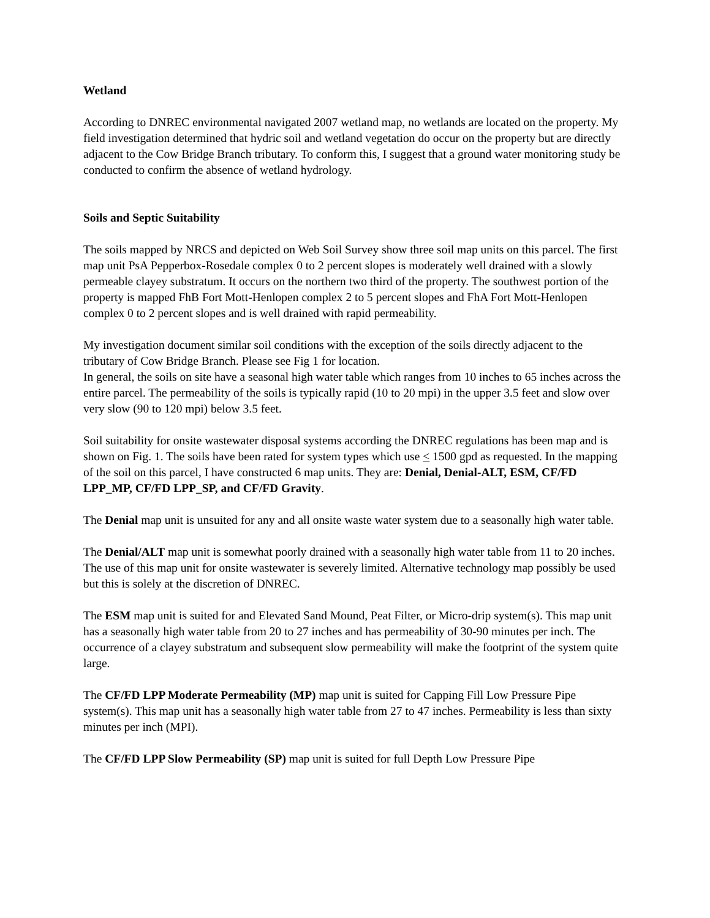Wetland
According to DNREC environmental navigated 2007 wetland map, no wetlands are located on the property. My field investigation determined that hydric soil and wetland vegetation do occur on the property but are directly adjacent to the Cow Bridge Branch tributary. To conform this, I suggest that a ground water monitoring study be conducted to confirm the absence of wetland hydrology.
Soils and Septic Suitability
The soils mapped by NRCS and depicted on Web Soil Survey show three soil map units on this parcel. The first map unit PsA Pepperbox-Rosedale complex 0 to 2 percent slopes is moderately well drained with a slowly permeable clayey substratum. It occurs on the northern two third of the property. The southwest portion of the property is mapped FhB Fort Mott-Henlopen complex 2 to 5 percent slopes and FhA Fort Mott-Henlopen complex 0 to 2 percent slopes and is well drained with rapid permeability.
My investigation document similar soil conditions with the exception of the soils directly adjacent to the tributary of Cow Bridge Branch. Please see Fig 1 for location.
In general, the soils on site have a seasonal high water table which ranges from 10 inches to 65 inches across the entire parcel. The permeability of the soils is typically rapid (10 to 20 mpi) in the upper 3.5 feet and slow over very slow (90 to 120 mpi) below 3.5 feet.
Soil suitability for onsite wastewater disposal systems according the DNREC regulations has been map and is shown on Fig. 1. The soils have been rated for system types which use < 1500 gpd as requested. In the mapping of the soil on this parcel, I have constructed 6 map units. They are: Denial, Denial-ALT, ESM, CF/FD LPP_MP, CF/FD LPP_SP, and CF/FD Gravity.
The Denial map unit is unsuited for any and all onsite waste water system due to a seasonally high water table.
The Denial/ALT map unit is somewhat poorly drained with a seasonally high water table from 11 to 20 inches. The use of this map unit for onsite wastewater is severely limited. Alternative technology map possibly be used but this is solely at the discretion of DNREC.
The ESM map unit is suited for and Elevated Sand Mound, Peat Filter, or Micro-drip system(s). This map unit has a seasonally high water table from 20 to 27 inches and has permeability of 30-90 minutes per inch. The occurrence of a clayey substratum and subsequent slow permeability will make the footprint of the system quite large.
The CF/FD LPP Moderate Permeability (MP) map unit is suited for Capping Fill Low Pressure Pipe system(s). This map unit has a seasonally high water table from 27 to 47 inches. Permeability is less than sixty minutes per inch (MPI).
The CF/FD LPP Slow Permeability (SP) map unit is suited for full Depth Low Pressure Pipe